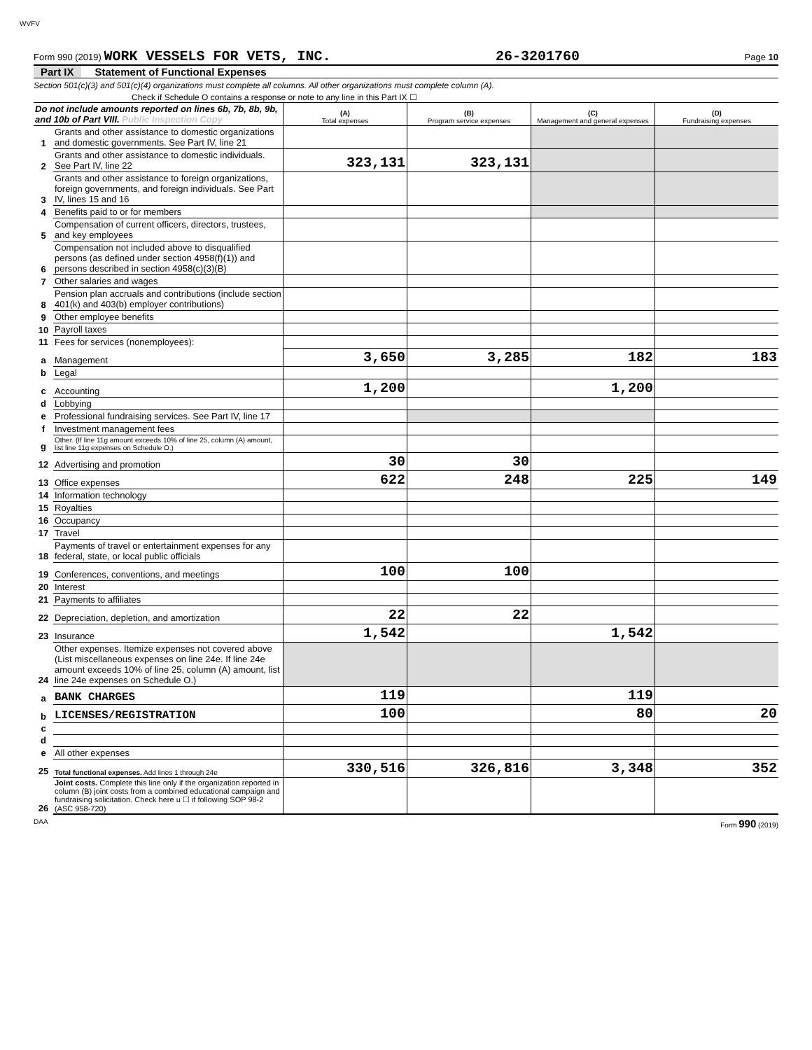WVFV
Form 990 (2019) WORK VESSELS FOR VETS, INC. 26-3201760 Page 10
Part IX Statement of Functional Expenses
Section 501(c)(3) and 501(c)(4) organizations must complete all columns. All other organizations must complete column (A).
Check if Schedule O contains a response or note to any line in this Part IX ☐
| Do not include amounts reported on lines 6b, 7b, 8b, 9b, and 10b of Part VIII. Public Inspection Copy | | (A) Total expenses | (B) Program service expenses | (C) Management and general expenses | (D) Fundraising expenses |
| 1 | Grants and other assistance to domestic organizations and domestic governments. See Part IV, line 21 | | | | |
| 2 | Grants and other assistance to domestic individuals. See Part IV, line 22 | 323,131 | 323,131 | | |
| 3 | Grants and other assistance to foreign organizations, foreign governments, and foreign individuals. See Part IV, lines 15 and 16 | | | | |
| 4 | Benefits paid to or for members | | | | |
| 5 | Compensation of current officers, directors, trustees, and key employees | | | | |
| 6 | Compensation not included above to disqualified persons (as defined under section 4958(f)(1)) and persons described in section 4958(c)(3)(B) | | | | |
| 7 | Other salaries and wages | | | | |
| 8 | Pension plan accruals and contributions (include section 401(k) and 403(b) employer contributions) | | | | |
| 9 | Other employee benefits | | | | |
| 10 | Payroll taxes | | | | |
| 11 | Fees for services (nonemployees): | | | | |
| a | Management | 3,650 | 3,285 | 182 | 183 |
| b | Legal | | | | |
| c | Accounting | 1,200 | | 1,200 | |
| d | Lobbying | | | | |
| e | Professional fundraising services. See Part IV, line 17 | | | | |
| f | Investment management fees | | | | |
| g | Other. (If line 11g amount exceeds 10% of line 25, column (A) amount, list line 11g expenses on Schedule O.) | | | | |
| 12 | Advertising and promotion | 30 | 30 | | |
| 13 | Office expenses | 622 | 248 | 225 | 149 |
| 14 | Information technology | | | | |
| 15 | Royalties | | | | |
| 16 | Occupancy | | | | |
| 17 | Travel | | | | |
| 18 | Payments of travel or entertainment expenses for any federal, state, or local public officials | | | | |
| 19 | Conferences, conventions, and meetings | 100 | 100 | | |
| 20 | Interest | | | | |
| 21 | Payments to affiliates | | | | |
| 22 | Depreciation, depletion, and amortization | 22 | 22 | | |
| 23 | Insurance | 1,542 | | 1,542 | |
| 24 | Other expenses. Itemize expenses not covered above (List miscellaneous expenses on line 24e. If line 24e amount exceeds 10% of line 25, column (A) amount, list line 24e expenses on Schedule O.) | | | | |
| a | BANK CHARGES | 119 | | 119 | |
| b | LICENSES/REGISTRATION | 100 | | 80 | 20 |
| c | | | | | |
| d | | | | | |
| e | All other expenses | | | | |
| 25 | Total functional expenses. Add lines 1 through 24e | 330,516 | 326,816 | 3,348 | 352 |
| 26 | Joint costs. Complete this line only if the organization reported in column (B) joint costs from a combined educational campaign and fundraising solicitation. Check here u ☐ if following SOP 98-2 (ASC 958-720) | | | | |
DAA Form 990 (2019)